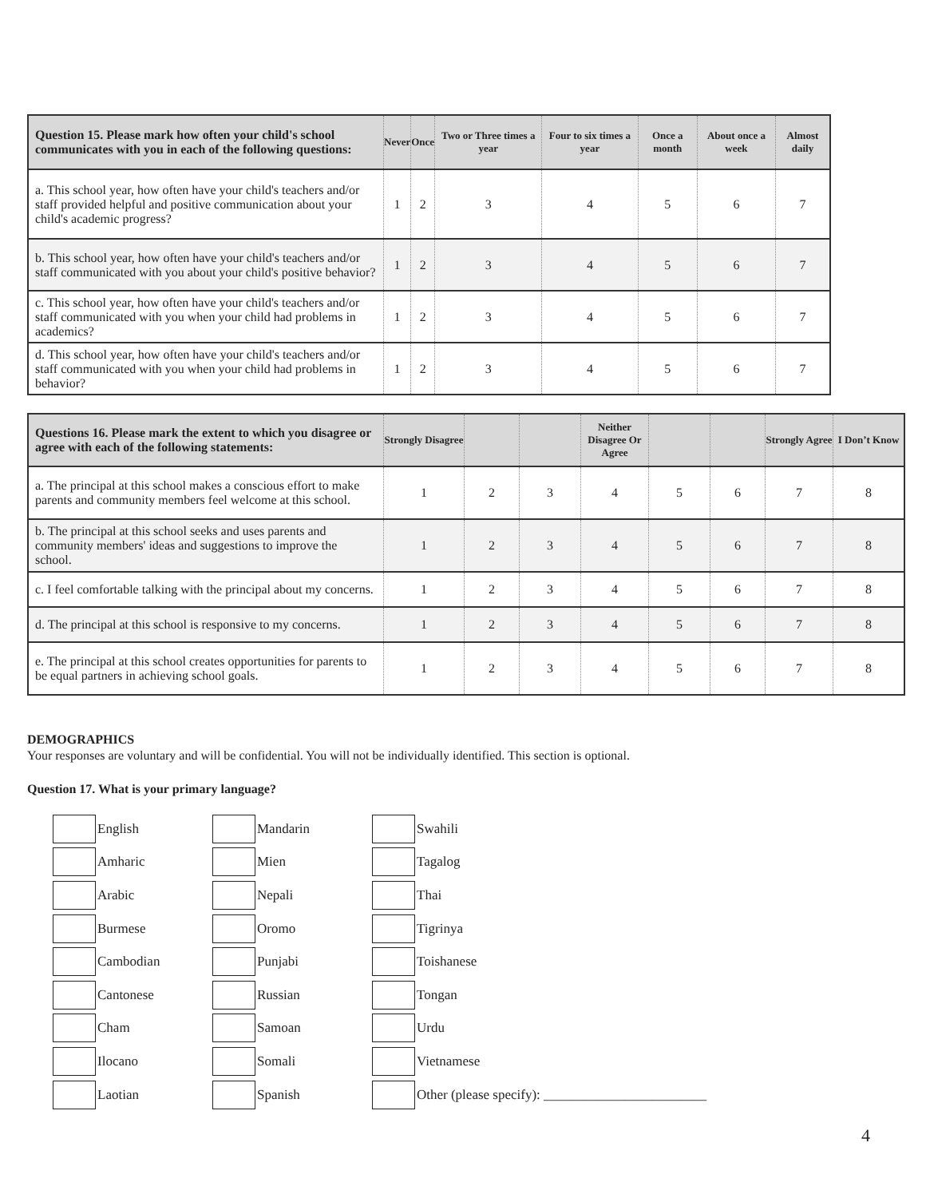| Question 15. Please mark how often your child's school communicates with you in each of the following questions: | Never | Once | Two or Three times a year | Four to six times a year | Once a month | About once a week | Almost daily |
| --- | --- | --- | --- | --- | --- | --- | --- |
| a. This school year, how often have your child's teachers and/or staff provided helpful and positive communication about your child's academic progress? | 1 | 2 | 3 | 4 | 5 | 6 | 7 |
| b. This school year, how often have your child's teachers and/or staff communicated with you about your child's positive behavior? | 1 | 2 | 3 | 4 | 5 | 6 | 7 |
| c. This school year, how often have your child's teachers and/or staff communicated with you when your child had problems in academics? | 1 | 2 | 3 | 4 | 5 | 6 | 7 |
| d. This school year, how often have your child's teachers and/or staff communicated with you when your child had problems in behavior? | 1 | 2 | 3 | 4 | 5 | 6 | 7 |
| Questions 16. Please mark the extent to which you disagree or agree with each of the following statements: | Strongly Disagree | | | Neither Disagree Or Agree | | | Strongly Agree | I Don’t Know |
| --- | --- | --- | --- | --- | --- | --- | --- | --- |
| a. The principal at this school makes a conscious effort to make parents and community members feel welcome at this school. | 1 | 2 | 3 | 4 | 5 | 6 | 7 | 8 |
| b. The principal at this school seeks and uses parents and community members' ideas and suggestions to improve the school. | 1 | 2 | 3 | 4 | 5 | 6 | 7 | 8 |
| c. I feel comfortable talking with the principal about my concerns. | 1 | 2 | 3 | 4 | 5 | 6 | 7 | 8 |
| d. The principal at this school is responsive to my concerns. | 1 | 2 | 3 | 4 | 5 | 6 | 7 | 8 |
| e. The principal at this school creates opportunities for parents to be equal partners in achieving school goals. | 1 | 2 | 3 | 4 | 5 | 6 | 7 | 8 |
DEMOGRAPHICS
Your responses are voluntary and will be confidential. You will not be individually identified. This section is optional.
Question 17. What is your primary language?
English
Amharic
Arabic
Burmese
Cambodian
Cantonese
Cham
Ilocano
Laotian
Mandarin
Mien
Nepali
Oromo
Punjabi
Russian
Samoan
Somali
Spanish
Swahili
Tagalog
Thai
Tigrinya
Toishanese
Tongan
Urdu
Vietnamese
Other (please specify): ________________________
4